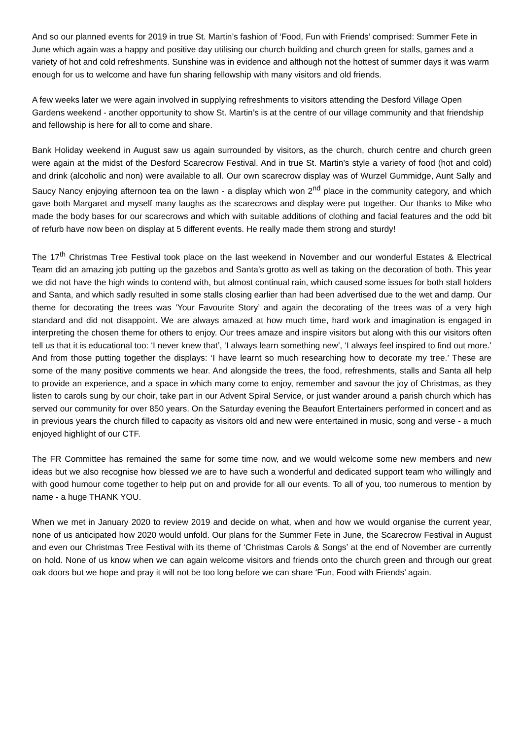And so our planned events for 2019 in true St. Martin’s fashion of ‘Food, Fun with Friends’ comprised: Summer Fete in June which again was a happy and positive day utilising our church building and church green for stalls, games and a variety of hot and cold refreshments. Sunshine was in evidence and although not the hottest of summer days it was warm enough for us to welcome and have fun sharing fellowship with many visitors and old friends.
A few weeks later we were again involved in supplying refreshments to visitors attending the Desford Village Open Gardens weekend - another opportunity to show St. Martin’s is at the centre of our village community and that friendship and fellowship is here for all to come and share.
Bank Holiday weekend in August saw us again surrounded by visitors, as the church, church centre and church green were again at the midst of the Desford Scarecrow Festival. And in true St. Martin’s style a variety of food (hot and cold) and drink (alcoholic and non) were available to all. Our own scarecrow display was of Wurzel Gummidge, Aunt Sally and Saucy Nancy enjoying afternoon tea on the lawn - a display which won 2<sup>nd</sup> place in the community category, and which gave both Margaret and myself many laughs as the scarecrows and display were put together. Our thanks to Mike who made the body bases for our scarecrows and which with suitable additions of clothing and facial features and the odd bit of refurb have now been on display at 5 different events. He really made them strong and sturdy!
The 17<sup>th</sup> Christmas Tree Festival took place on the last weekend in November and our wonderful Estates & Electrical Team did an amazing job putting up the gazebos and Santa’s grotto as well as taking on the decoration of both. This year we did not have the high winds to contend with, but almost continual rain, which caused some issues for both stall holders and Santa, and which sadly resulted in some stalls closing earlier than had been advertised due to the wet and damp. Our theme for decorating the trees was ‘Your Favourite Story’ and again the decorating of the trees was of a very high standard and did not disappoint. We are always amazed at how much time, hard work and imagination is engaged in interpreting the chosen theme for others to enjoy. Our trees amaze and inspire visitors but along with this our visitors often tell us that it is educational too: ‘I never knew that’, ‘I always learn something new’, ‘I always feel inspired to find out more.’ And from those putting together the displays: ‘I have learnt so much researching how to decorate my tree.’ These are some of the many positive comments we hear. And alongside the trees, the food, refreshments, stalls and Santa all help to provide an experience, and a space in which many come to enjoy, remember and savour the joy of Christmas, as they listen to carols sung by our choir, take part in our Advent Spiral Service, or just wander around a parish church which has served our community for over 850 years. On the Saturday evening the Beaufort Entertainers performed in concert and as in previous years the church filled to capacity as visitors old and new were entertained in music, song and verse - a much enjoyed highlight of our CTF.
The FR Committee has remained the same for some time now, and we would welcome some new members and new ideas but we also recognise how blessed we are to have such a wonderful and dedicated support team who willingly and with good humour come together to help put on and provide for all our events. To all of you, too numerous to mention by name - a huge THANK YOU.
When we met in January 2020 to review 2019 and decide on what, when and how we would organise the current year, none of us anticipated how 2020 would unfold. Our plans for the Summer Fete in June, the Scarecrow Festival in August and even our Christmas Tree Festival with its theme of ‘Christmas Carols & Songs’ at the end of November are currently on hold. None of us know when we can again welcome visitors and friends onto the church green and through our great oak doors but we hope and pray it will not be too long before we can share ‘Fun, Food with Friends’ again.